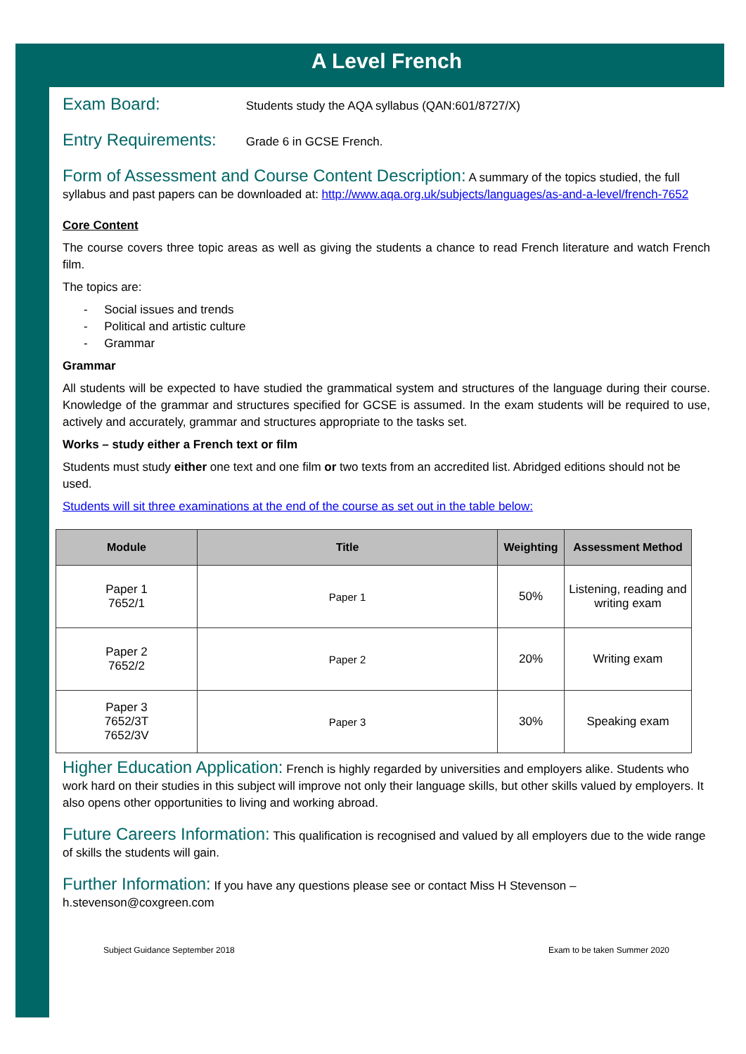A Level French
Exam Board: Students study the AQA syllabus (QAN:601/8727/X)
Entry Requirements: Grade 6 in GCSE French.
Form of Assessment and Course Content Description: A summary of the topics studied, the full syllabus and past papers can be downloaded at: http://www.aqa.org.uk/subjects/languages/as-and-a-level/french-7652
Core Content
The course covers three topic areas as well as giving the students a chance to read French literature and watch French film.
The topics are:
- Social issues and trends
- Political and artistic culture
- Grammar
Grammar
All students will be expected to have studied the grammatical system and structures of the language during their course. Knowledge of the grammar and structures specified for GCSE is assumed. In the exam students will be required to use, actively and accurately, grammar and structures appropriate to the tasks set.
Works – study either a French text or film
Students must study either one text and one film or two texts from an accredited list. Abridged editions should not be used.
Students will sit three examinations at the end of the course as set out in the table below:
| Module | Title | Weighting | Assessment Method |
| --- | --- | --- | --- |
| Paper 1 7652/1 | Paper 1 | 50% | Listening, reading and writing exam |
| Paper 2 7652/2 | Paper 2 | 20% | Writing exam |
| Paper 3 7652/3T 7652/3V | Paper 3 | 30% | Speaking exam |
Higher Education Application: French is highly regarded by universities and employers alike. Students who work hard on their studies in this subject will improve not only their language skills, but other skills valued by employers. It also opens other opportunities to living and working abroad.
Future Careers Information: This qualification is recognised and valued by all employers due to the wide range of skills the students will gain.
Further Information: If you have any questions please see or contact Miss H Stevenson – h.stevenson@coxgreen.com
Subject Guidance September 2018 Exam to be taken Summer 2020